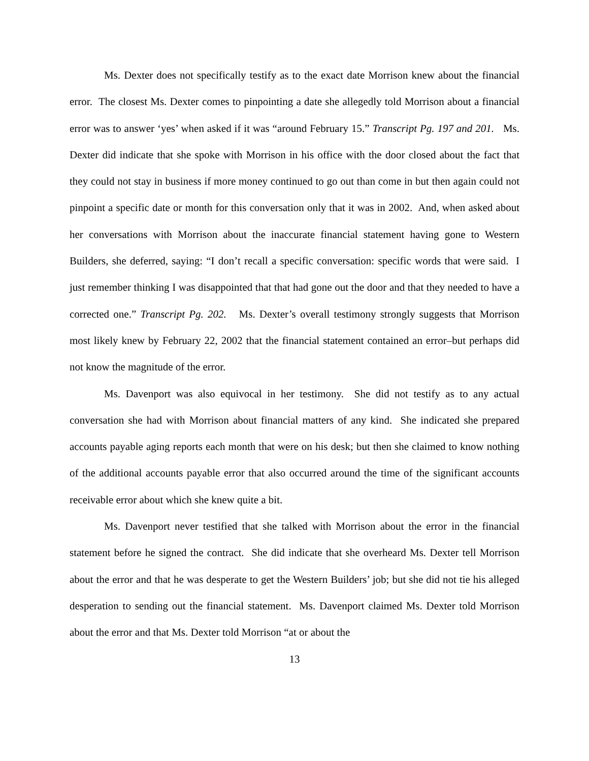Ms. Dexter does not specifically testify as to the exact date Morrison knew about the financial error. The closest Ms. Dexter comes to pinpointing a date she allegedly told Morrison about a financial error was to answer ‘yes’ when asked if it was “around February 15.” Transcript Pg. 197 and 201. Ms. Dexter did indicate that she spoke with Morrison in his office with the door closed about the fact that they could not stay in business if more money continued to go out than come in but then again could not pinpoint a specific date or month for this conversation only that it was in 2002. And, when asked about her conversations with Morrison about the inaccurate financial statement having gone to Western Builders, she deferred, saying: “I don’t recall a specific conversation: specific words that were said. I just remember thinking I was disappointed that that had gone out the door and that they needed to have a corrected one.” Transcript Pg. 202. Ms. Dexter’s overall testimony strongly suggests that Morrison most likely knew by February 22, 2002 that the financial statement contained an error–but perhaps did not know the magnitude of the error.
Ms. Davenport was also equivocal in her testimony. She did not testify as to any actual conversation she had with Morrison about financial matters of any kind. She indicated she prepared accounts payable aging reports each month that were on his desk; but then she claimed to know nothing of the additional accounts payable error that also occurred around the time of the significant accounts receivable error about which she knew quite a bit.
Ms. Davenport never testified that she talked with Morrison about the error in the financial statement before he signed the contract. She did indicate that she overheard Ms. Dexter tell Morrison about the error and that he was desperate to get the Western Builders’ job; but she did not tie his alleged desperation to sending out the financial statement. Ms. Davenport claimed Ms. Dexter told Morrison about the error and that Ms. Dexter told Morrison “at or about the
13